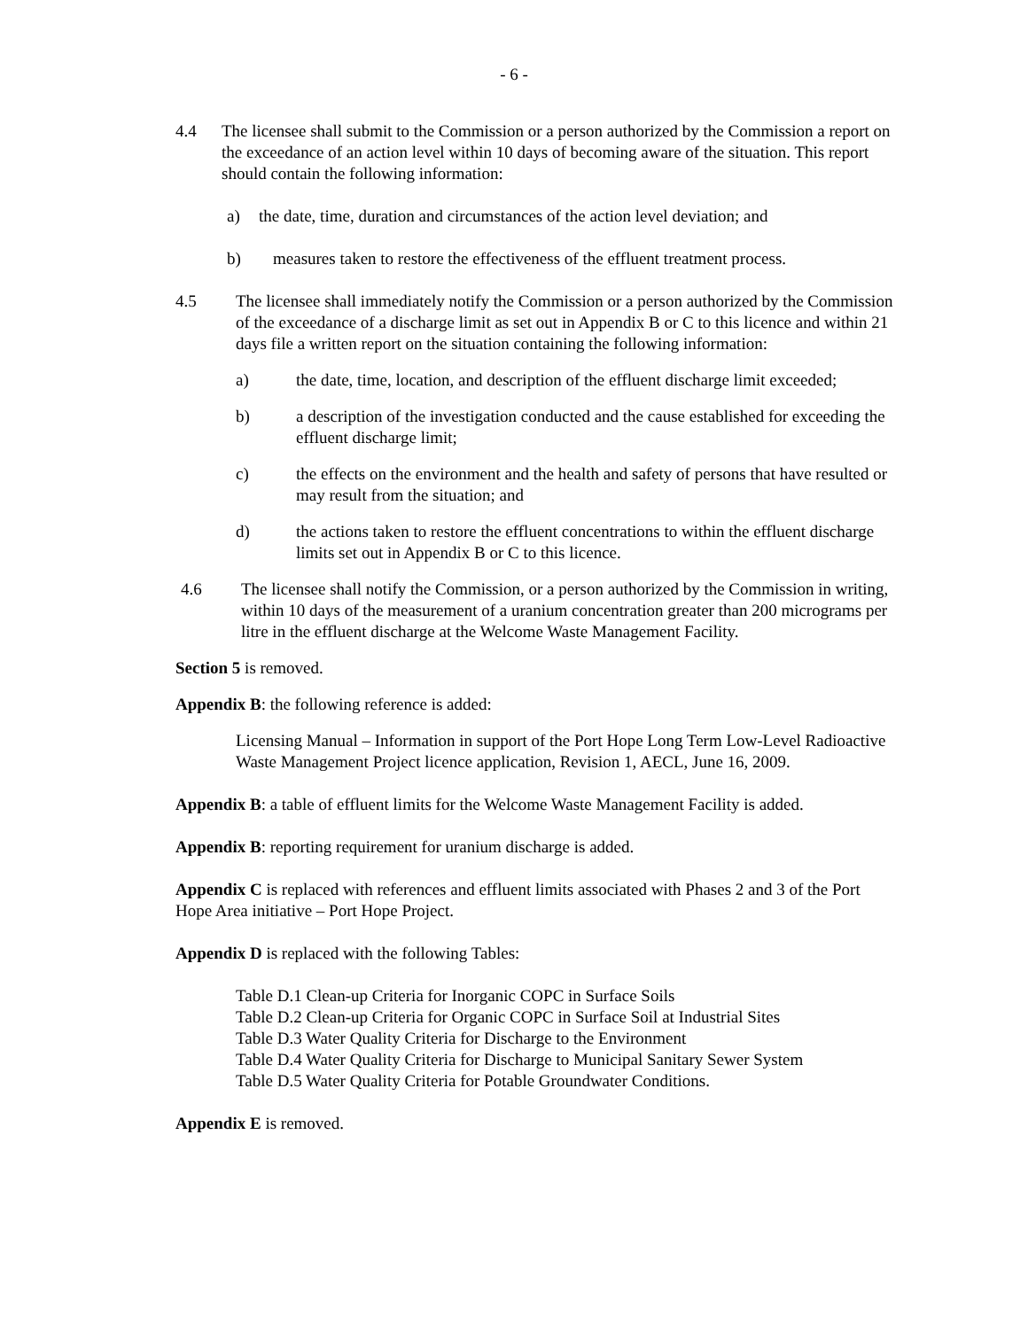- 6 -
4.4 The licensee shall submit to the Commission or a person authorized by the Commission a report on the exceedance of an action level within 10 days of becoming aware of the situation. This report should contain the following information:
a) the date, time, duration and circumstances of the action level deviation; and
b) measures taken to restore the effectiveness of the effluent treatment process.
4.5 The licensee shall immediately notify the Commission or a person authorized by the Commission of the exceedance of a discharge limit as set out in Appendix B or C to this licence and within 21 days file a written report on the situation containing the following information:
a) the date, time, location, and description of the effluent discharge limit exceeded;
b) a description of the investigation conducted and the cause established for exceeding the effluent discharge limit;
c) the effects on the environment and the health and safety of persons that have resulted or may result from the situation; and
d) the actions taken to restore the effluent concentrations to within the effluent discharge limits set out in Appendix B or C to this licence.
4.6 The licensee shall notify the Commission, or a person authorized by the Commission in writing, within 10 days of the measurement of a uranium concentration greater than 200 micrograms per litre in the effluent discharge at the Welcome Waste Management Facility.
Section 5 is removed.
Appendix B: the following reference is added:
Licensing Manual – Information in support of the Port Hope Long Term Low-Level Radioactive Waste Management Project licence application, Revision 1, AECL, June 16, 2009.
Appendix B: a table of effluent limits for the Welcome Waste Management Facility is added.
Appendix B: reporting requirement for uranium discharge is added.
Appendix C is replaced with references and effluent limits associated with Phases 2 and 3 of the Port Hope Area initiative – Port Hope Project.
Appendix D is replaced with the following Tables:
Table D.1 Clean-up Criteria for Inorganic COPC in Surface Soils
Table D.2 Clean-up Criteria for Organic COPC in Surface Soil at Industrial Sites
Table D.3 Water Quality Criteria for Discharge to the Environment
Table D.4 Water Quality Criteria for Discharge to Municipal Sanitary Sewer System
Table D.5 Water Quality Criteria for Potable Groundwater Conditions.
Appendix E is removed.